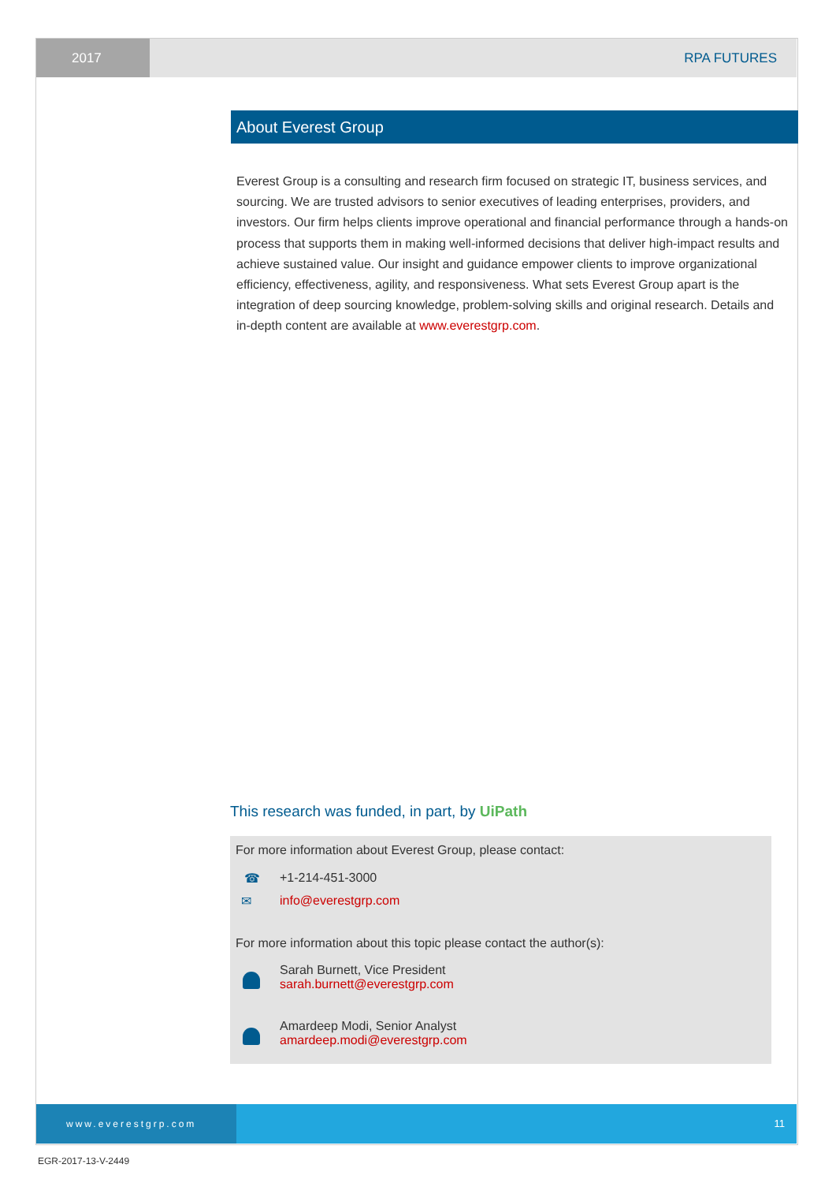2017 RPA FUTURES
About Everest Group
Everest Group is a consulting and research firm focused on strategic IT, business services, and sourcing. We are trusted advisors to senior executives of leading enterprises, providers, and investors. Our firm helps clients improve operational and financial performance through a hands-on process that supports them in making well-informed decisions that deliver high-impact results and achieve sustained value. Our insight and guidance empower clients to improve organizational efficiency, effectiveness, agility, and responsiveness. What sets Everest Group apart is the integration of deep sourcing knowledge, problem-solving skills and original research. Details and in-depth content are available at www.everestgrp.com.
This research was funded, in part, by UiPath
For more information about Everest Group, please contact:
☎ +1-214-451-3000
✉ info@everestgrp.com
For more information about this topic please contact the author(s):
Sarah Burnett, Vice President
sarah.burnett@everestgrp.com
Amardeep Modi, Senior Analyst
amardeep.modi@everestgrp.com
www.everestgrp.com 11
EGR-2017-13-V-2449